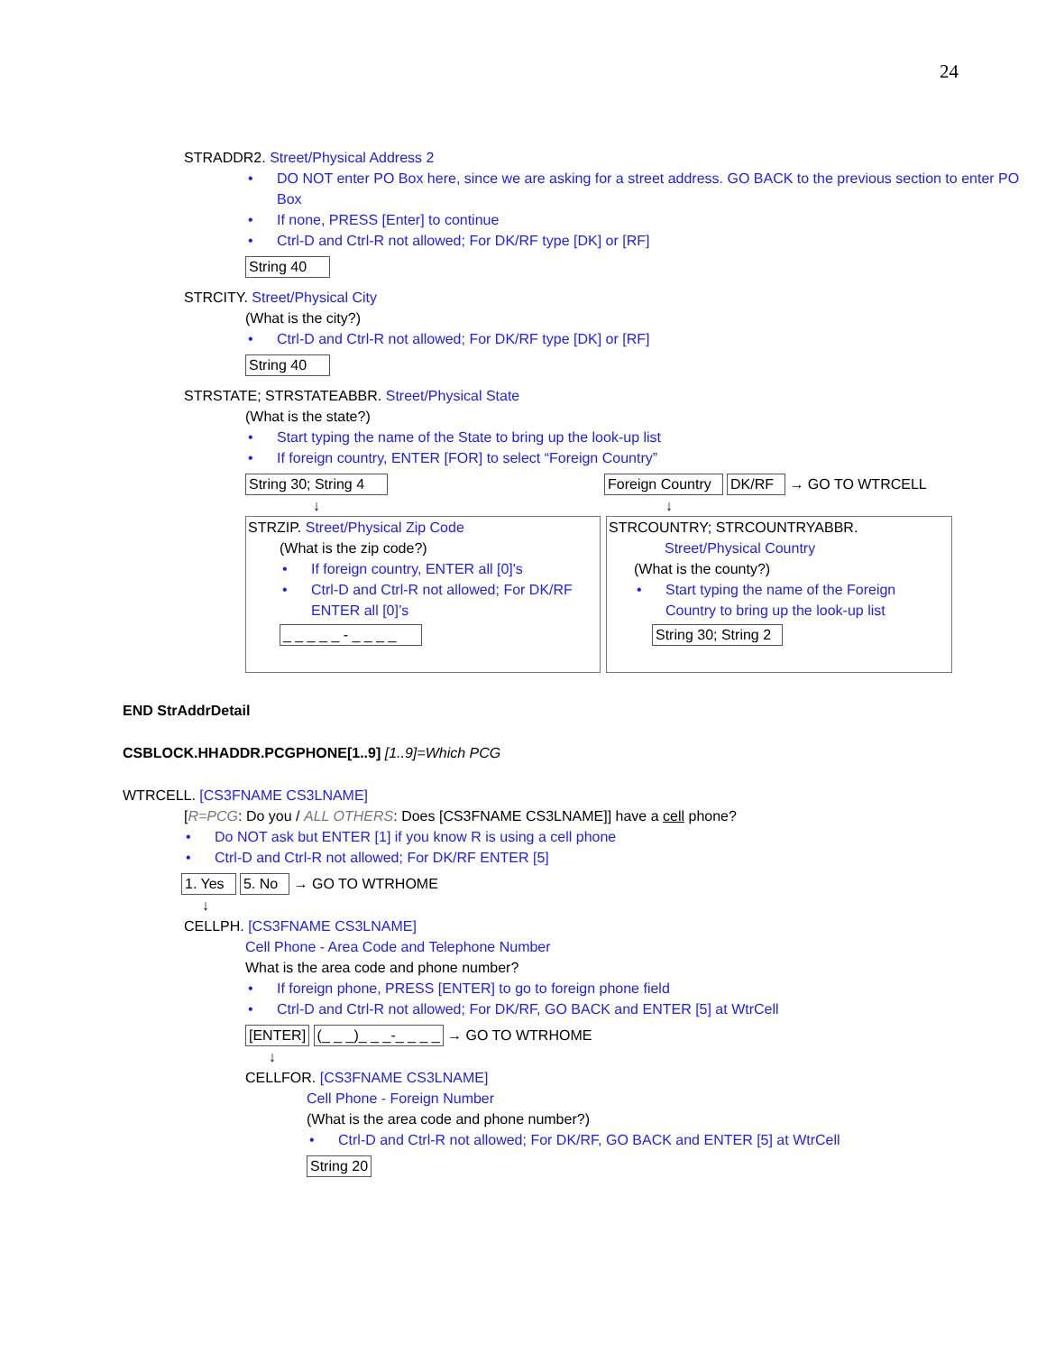24
STRADDR2. Street/Physical Address 2
• DO NOT enter PO Box here, since we are asking for a street address. GO BACK to the previous section to enter PO Box
• If none, PRESS [Enter] to continue
• Ctrl-D and Ctrl-R not allowed; For DK/RF type [DK] or [RF]
String 40
STRCITY. Street/Physical City
(What is the city?)
• Ctrl-D and Ctrl-R not allowed; For DK/RF type [DK] or [RF]
String 40
STRSTATE; STRSTATEABBR. Street/Physical State
(What is the state?)
• Start typing the name of the State to bring up the look-up list
• If foreign country, ENTER [FOR] to select “Foreign Country”
String 30; String 4
↓
Foreign Country DK/RF → GO TO WTRCELL
↓
STRZIP. Street/Physical Zip Code
(What is the zip code?)
• If foreign country, ENTER all [0]'s
• Ctrl-D and Ctrl-R not allowed; For DK/RF ENTER all [0]’s
_ _ _ _ _ - _ _ _ _
STRCOUNTRY; STRCOUNTRYABBR.
Street/Physical Country
(What is the county?)
• Start typing the name of the Foreign Country to bring up the look-up list
String 30; String 2
END StrAddrDetail
CSBLOCK.HHADDR.PCGPHONE[1..9] [1..9]=Which PCG
WTRCELL. [CS3FNAME CS3LNAME]
[R=PCG: Do you / ALL OTHERS: Does [CS3FNAME CS3LNAME]] have a cell phone?
• Do NOT ask but ENTER [1] if you know R is using a cell phone
• Ctrl-D and Ctrl-R not allowed; For DK/RF ENTER [5]
1. Yes 5. No → GO TO WTRHOME
↓
CELLPH. [CS3FNAME CS3LNAME]
Cell Phone - Area Code and Telephone Number
What is the area code and phone number?
• If foreign phone, PRESS [ENTER] to go to foreign phone field
• Ctrl-D and Ctrl-R not allowed; For DK/RF, GO BACK and ENTER [5] at WtrCell
[ENTER] (_ _ _)_ _ _-_ _ _ _ → GO TO WTRHOME
↓
CELLFOR. [CS3FNAME CS3LNAME]
Cell Phone - Foreign Number
(What is the area code and phone number?)
• Ctrl-D and Ctrl-R not allowed; For DK/RF, GO BACK and ENTER [5] at WtrCell
String 20